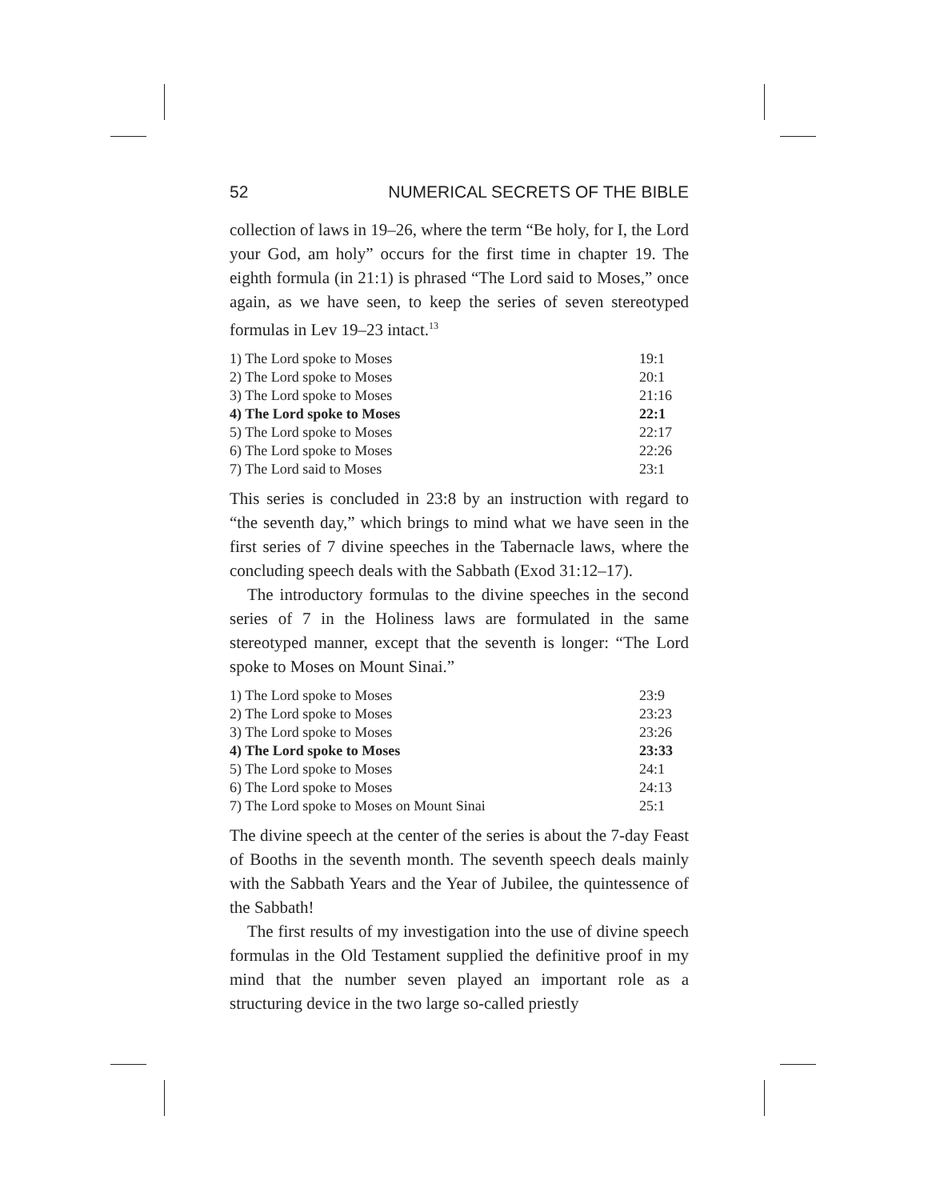52 NUMERICAL SECRETS OF THE BIBLE
collection of laws in 19–26, where the term “Be holy, for I, the Lord your God, am holy” occurs for the first time in chapter 19. The eighth formula (in 21:1) is phrased “The Lord said to Moses,” once again, as we have seen, to keep the series of seven stereotyped formulas in Lev 19–23 intact.<sup>13</sup>
| 1) The Lord spoke to Moses | 19:1 |
| 2) The Lord spoke to Moses | 20:1 |
| 3) The Lord spoke to Moses | 21:16 |
| 4) The Lord spoke to Moses | 22:1 |
| 5) The Lord spoke to Moses | 22:17 |
| 6) The Lord spoke to Moses | 22:26 |
| 7) The Lord said to Moses | 23:1 |
This series is concluded in 23:8 by an instruction with regard to “the seventh day,” which brings to mind what we have seen in the first series of 7 divine speeches in the Tabernacle laws, where the concluding speech deals with the Sabbath (Exod 31:12–17).
The introductory formulas to the divine speeches in the second series of 7 in the Holiness laws are formulated in the same stereotyped manner, except that the seventh is longer: “The Lord spoke to Moses on Mount Sinai.”
| 1) The Lord spoke to Moses | 23:9 |
| 2) The Lord spoke to Moses | 23:23 |
| 3) The Lord spoke to Moses | 23:26 |
| 4) The Lord spoke to Moses | 23:33 |
| 5) The Lord spoke to Moses | 24:1 |
| 6) The Lord spoke to Moses | 24:13 |
| 7) The Lord spoke to Moses on Mount Sinai | 25:1 |
The divine speech at the center of the series is about the 7-day Feast of Booths in the seventh month. The seventh speech deals mainly with the Sabbath Years and the Year of Jubilee, the quintessence of the Sabbath!
The first results of my investigation into the use of divine speech formulas in the Old Testament supplied the definitive proof in my mind that the number seven played an important role as a structuring device in the two large so-called priestly